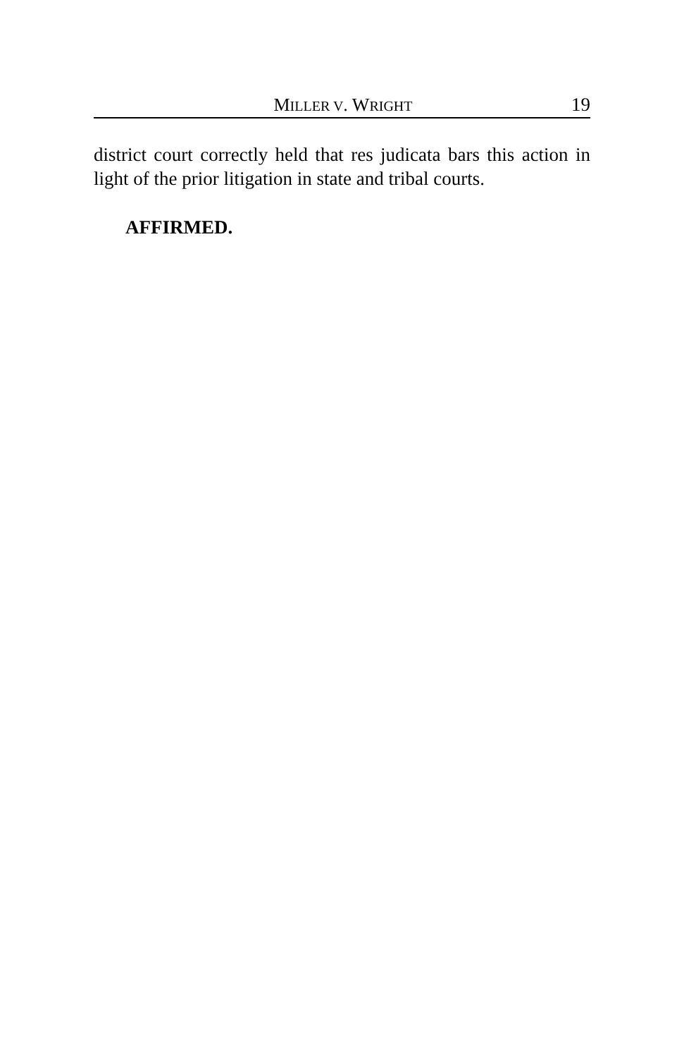MILLER V. WRIGHT 19
district court correctly held that res judicata bars this action in light of the prior litigation in state and tribal courts.
AFFIRMED.